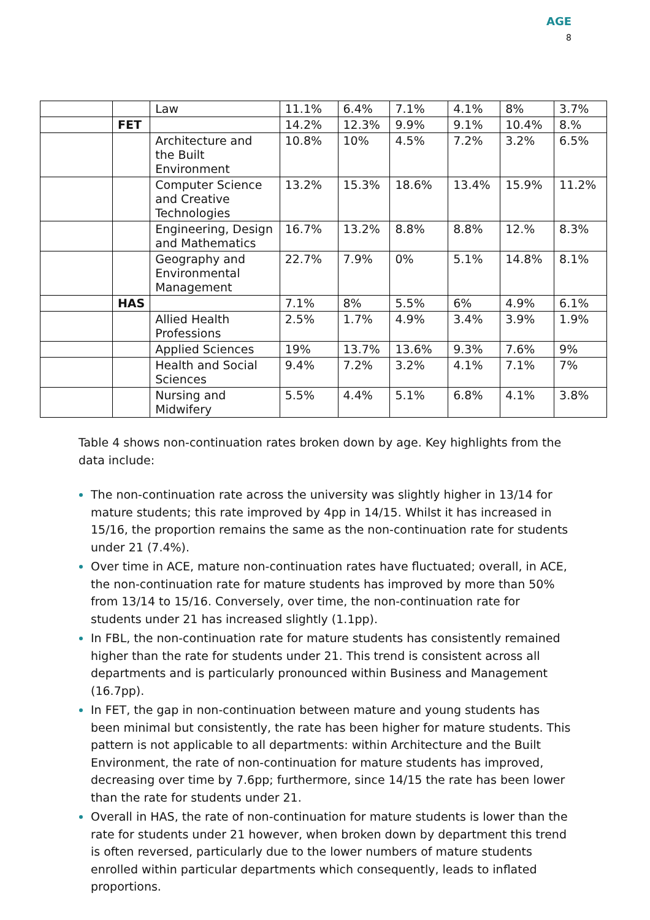AGE
8
| | | Law | 11.1% | 6.4% | 7.1% | 4.1% | 8% | 3.7% |
| | FET | | 14.2% | 12.3% | 9.9% | 9.1% | 10.4% | 8.% |
| | | Architecture and the Built Environment | 10.8% | 10% | 4.5% | 7.2% | 3.2% | 6.5% |
| | | Computer Science and Creative Technologies | 13.2% | 15.3% | 18.6% | 13.4% | 15.9% | 11.2% |
| | | Engineering, Design and Mathematics | 16.7% | 13.2% | 8.8% | 8.8% | 12.% | 8.3% |
| | | Geography and Environmental Management | 22.7% | 7.9% | 0% | 5.1% | 14.8% | 8.1% |
| | HAS | | 7.1% | 8% | 5.5% | 6% | 4.9% | 6.1% |
| | | Allied Health Professions | 2.5% | 1.7% | 4.9% | 3.4% | 3.9% | 1.9% |
| | | Applied Sciences | 19% | 13.7% | 13.6% | 9.3% | 7.6% | 9% |
| | | Health and Social Sciences | 9.4% | 7.2% | 3.2% | 4.1% | 7.1% | 7% |
| | | Nursing and Midwifery | 5.5% | 4.4% | 5.1% | 6.8% | 4.1% | 3.8% |
Table 4 shows non-continuation rates broken down by age. Key highlights from the data include:
The non-continuation rate across the university was slightly higher in 13/14 for mature students; this rate improved by 4pp in 14/15. Whilst it has increased in 15/16, the proportion remains the same as the non-continuation rate for students under 21 (7.4%).
Over time in ACE, mature non-continuation rates have fluctuated; overall, in ACE, the non-continuation rate for mature students has improved by more than 50% from 13/14 to 15/16. Conversely, over time, the non-continuation rate for students under 21 has increased slightly (1.1pp).
In FBL, the non-continuation rate for mature students has consistently remained higher than the rate for students under 21. This trend is consistent across all departments and is particularly pronounced within Business and Management (16.7pp).
In FET, the gap in non-continuation between mature and young students has been minimal but consistently, the rate has been higher for mature students. This pattern is not applicable to all departments: within Architecture and the Built Environment, the rate of non-continuation for mature students has improved, decreasing over time by 7.6pp; furthermore, since 14/15 the rate has been lower than the rate for students under 21.
Overall in HAS, the rate of non-continuation for mature students is lower than the rate for students under 21 however, when broken down by department this trend is often reversed, particularly due to the lower numbers of mature students enrolled within particular departments which consequently, leads to inflated proportions.